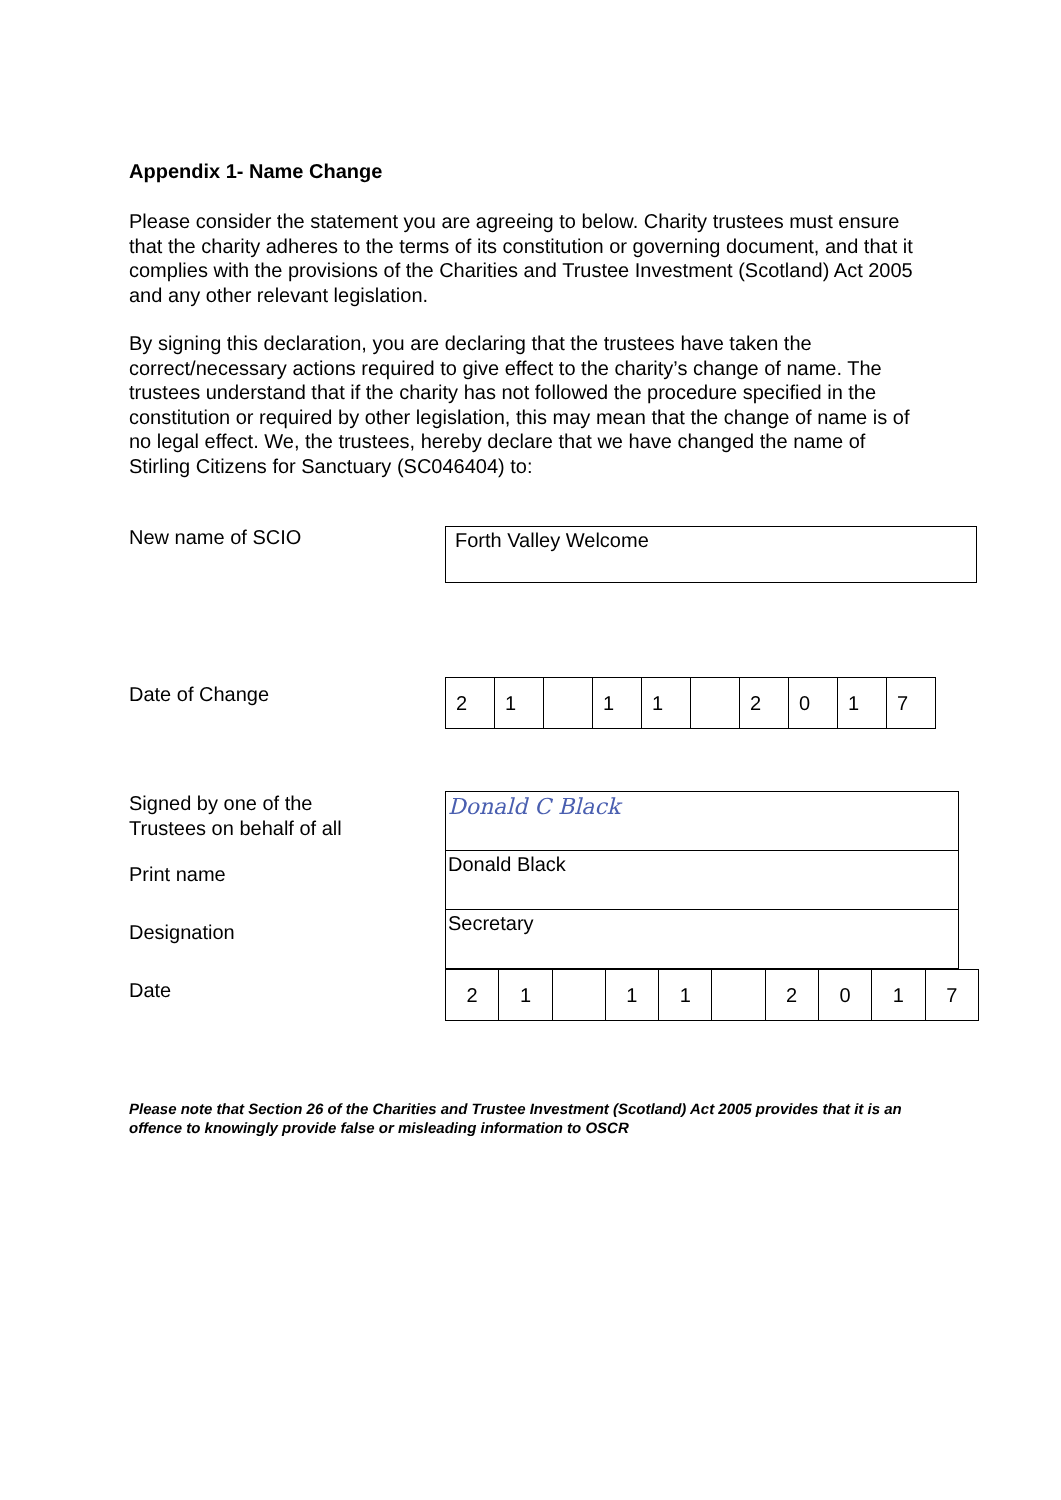Appendix 1- Name Change
Please consider the statement you are agreeing to below. Charity trustees must ensure that the charity adheres to the terms of its constitution or governing document, and that it complies with the provisions of the Charities and Trustee Investment (Scotland) Act 2005 and any other relevant legislation.
By signing this declaration, you are declaring that the trustees have taken the correct/necessary actions required to give effect to the charity’s change of name. The trustees understand that if the charity has not followed the procedure specified in the constitution or required by other legislation, this may mean that the change of name is of no legal effect. We, the trustees, hereby declare that we have changed the name of Stirling Citizens for Sanctuary (SC046404) to:
New name of SCIO
Forth Valley Welcome
Date of Change
| 2 | 1 | | 1 | 1 | | 2 | 0 | 1 | 7 |
Signed by one of the
Trustees on behalf of all
Print name
Designation
Date
| Donald C Black |
| Donald Black |
| Secretary |
| 2 | 1 | | 1 | 1 | | 2 | 0 | 1 | 7 |
Please note that Section 26 of the Charities and Trustee Investment (Scotland) Act 2005 provides that it is an offence to knowingly provide false or misleading information to OSCR